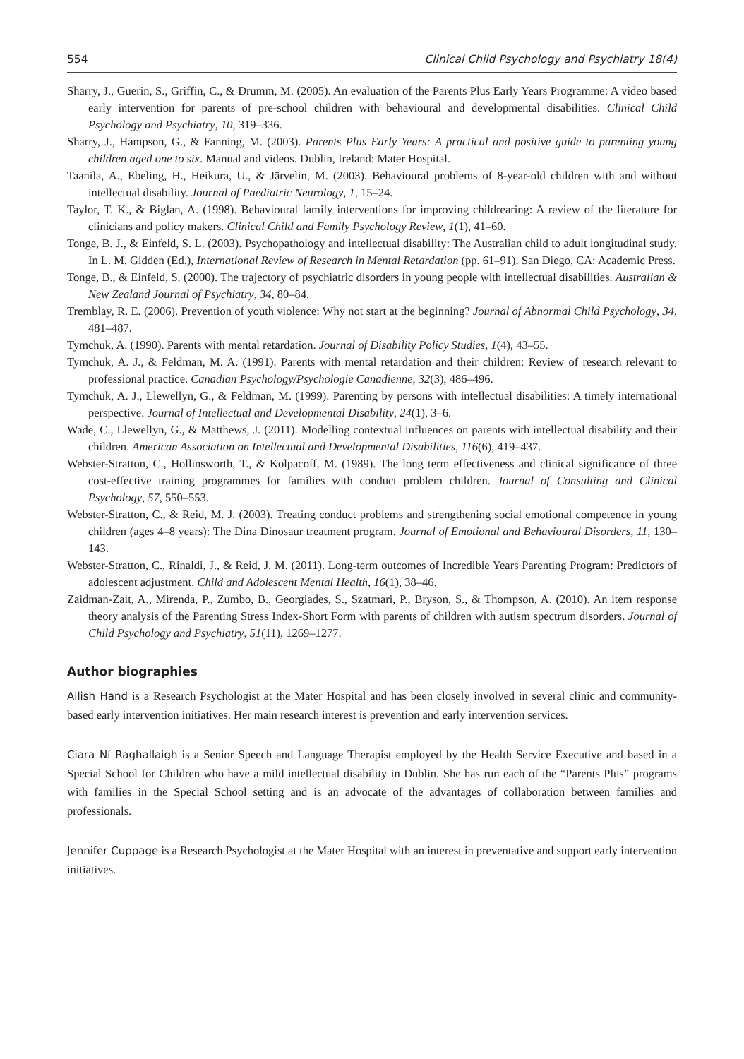554 Clinical Child Psychology and Psychiatry 18(4)
Sharry, J., Guerin, S., Griffin, C., & Drumm, M. (2005). An evaluation of the Parents Plus Early Years Programme: A video based early intervention for parents of pre-school children with behavioural and developmental disabilities. Clinical Child Psychology and Psychiatry, 10, 319–336.
Sharry, J., Hampson, G., & Fanning, M. (2003). Parents Plus Early Years: A practical and positive guide to parenting young children aged one to six. Manual and videos. Dublin, Ireland: Mater Hospital.
Taanila, A., Ebeling, H., Heikura, U., & Järvelin, M. (2003). Behavioural problems of 8-year-old children with and without intellectual disability. Journal of Paediatric Neurology, 1, 15–24.
Taylor, T. K., & Biglan, A. (1998). Behavioural family interventions for improving childrearing: A review of the literature for clinicians and policy makers. Clinical Child and Family Psychology Review, 1(1), 41–60.
Tonge, B. J., & Einfeld, S. L. (2003). Psychopathology and intellectual disability: The Australian child to adult longitudinal study. In L. M. Gidden (Ed.), International Review of Research in Mental Retardation (pp. 61–91). San Diego, CA: Academic Press.
Tonge, B., & Einfeld, S. (2000). The trajectory of psychiatric disorders in young people with intellectual disabilities. Australian & New Zealand Journal of Psychiatry, 34, 80–84.
Tremblay, R. E. (2006). Prevention of youth violence: Why not start at the beginning? Journal of Abnormal Child Psychology, 34, 481–487.
Tymchuk, A. (1990). Parents with mental retardation. Journal of Disability Policy Studies, 1(4), 43–55.
Tymchuk, A. J., & Feldman, M. A. (1991). Parents with mental retardation and their children: Review of research relevant to professional practice. Canadian Psychology/Psychologie Canadienne, 32(3), 486–496.
Tymchuk, A. J., Llewellyn, G., & Feldman, M. (1999). Parenting by persons with intellectual disabilities: A timely international perspective. Journal of Intellectual and Developmental Disability, 24(1), 3–6.
Wade, C., Llewellyn, G., & Matthews, J. (2011). Modelling contextual influences on parents with intellectual disability and their children. American Association on Intellectual and Developmental Disabilities, 116(6), 419–437.
Webster-Stratton, C., Hollinsworth, T., & Kolpacoff, M. (1989). The long term effectiveness and clinical significance of three cost-effective training programmes for families with conduct problem children. Journal of Consulting and Clinical Psychology, 57, 550–553.
Webster-Stratton, C., & Reid, M. J. (2003). Treating conduct problems and strengthening social emotional competence in young children (ages 4–8 years): The Dina Dinosaur treatment program. Journal of Emotional and Behavioural Disorders, 11, 130–143.
Webster-Stratton, C., Rinaldi, J., & Reid, J. M. (2011). Long-term outcomes of Incredible Years Parenting Program: Predictors of adolescent adjustment. Child and Adolescent Mental Health, 16(1), 38–46.
Zaidman-Zait, A., Mirenda, P., Zumbo, B., Georgiades, S., Szatmari, P., Bryson, S., & Thompson, A. (2010). An item response theory analysis of the Parenting Stress Index-Short Form with parents of children with autism spectrum disorders. Journal of Child Psychology and Psychiatry, 51(11), 1269–1277.
Author biographies
Ailish Hand is a Research Psychologist at the Mater Hospital and has been closely involved in several clinic and community-based early intervention initiatives. Her main research interest is prevention and early intervention services.
Ciara Ní Raghallaigh is a Senior Speech and Language Therapist employed by the Health Service Executive and based in a Special School for Children who have a mild intellectual disability in Dublin. She has run each of the “Parents Plus” programs with families in the Special School setting and is an advocate of the advantages of collaboration between families and professionals.
Jennifer Cuppage is a Research Psychologist at the Mater Hospital with an interest in preventative and support early intervention initiatives.